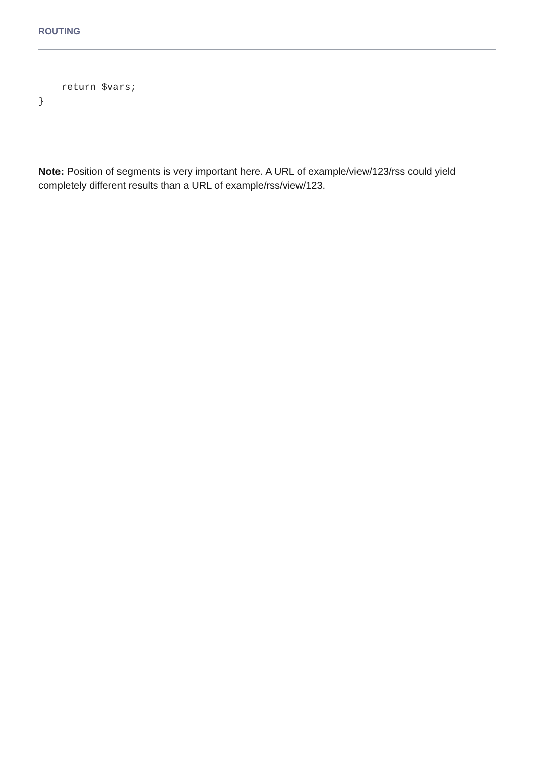ROUTING
    return $vars;
}
Note: Position of segments is very important here. A URL of example/view/123/rss could yield completely different results than a URL of example/rss/view/123.